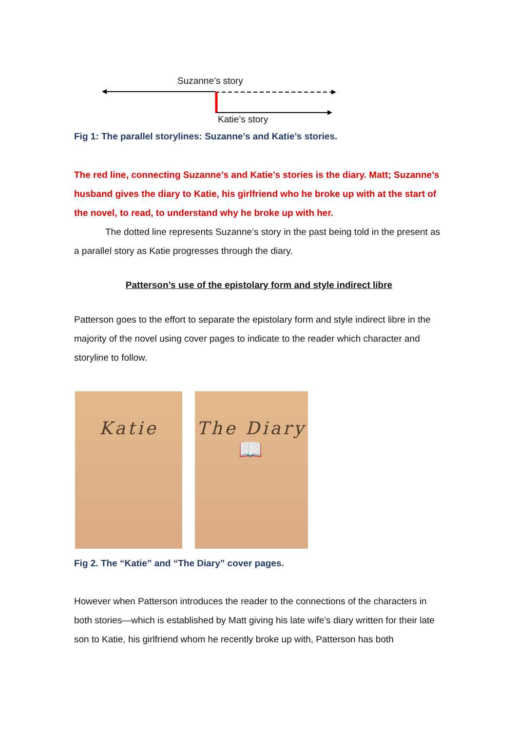Suzanne’s story
Katie’s story
Fig 1: The parallel storylines: Suzanne’s and Katie’s stories.
The red line, connecting Suzanne’s and Katie’s stories is the diary. Matt; Suzanne’s husband gives the diary to Katie, his girlfriend who he broke up with at the start of the novel, to read, to understand why he broke up with her.
The dotted line represents Suzanne’s story in the past being told in the present as a parallel story as Katie progresses through the diary.
Patterson’s use of the epistolary form and style indirect libre
Patterson goes to the effort to separate the epistolary form and style indirect libre in the majority of the novel using cover pages to indicate to the reader which character and storyline to follow.
Katie The Diary
📖
Fig 2. The “Katie” and “The Diary” cover pages.
However when Patterson introduces the reader to the connections of the characters in both stories—which is established by Matt giving his late wife’s diary written for their late son to Katie, his girlfriend whom he recently broke up with, Patterson has both